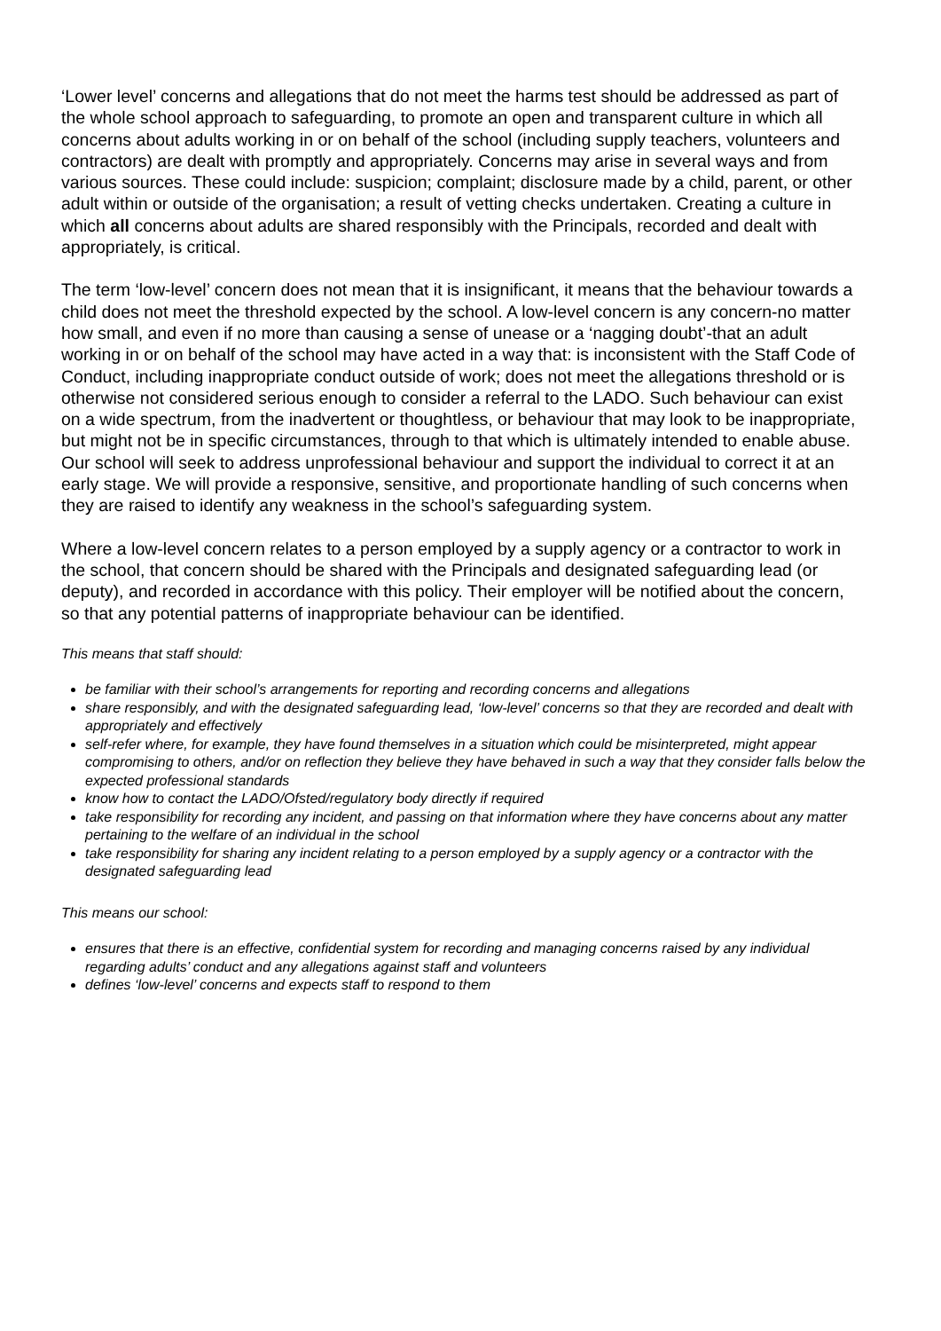‘Lower level’ concerns and allegations that do not meet the harms test should be addressed as part of the whole school approach to safeguarding, to promote an open and transparent culture in which all concerns about adults working in or on behalf of the school (including supply teachers, volunteers and contractors) are dealt with promptly and appropriately. Concerns may arise in several ways and from various sources. These could include: suspicion; complaint; disclosure made by a child, parent, or other adult within or outside of the organisation; a result of vetting checks undertaken. Creating a culture in which all concerns about adults are shared responsibly with the Principals, recorded and dealt with appropriately, is critical.
The term ‘low-level’ concern does not mean that it is insignificant, it means that the behaviour towards a child does not meet the threshold expected by the school. A low-level concern is any concern-no matter how small, and even if no more than causing a sense of unease or a ‘nagging doubt’-that an adult working in or on behalf of the school may have acted in a way that: is inconsistent with the Staff Code of Conduct, including inappropriate conduct outside of work; does not meet the allegations threshold or is otherwise not considered serious enough to consider a referral to the LADO. Such behaviour can exist on a wide spectrum, from the inadvertent or thoughtless, or behaviour that may look to be inappropriate, but might not be in specific circumstances, through to that which is ultimately intended to enable abuse. Our school will seek to address unprofessional behaviour and support the individual to correct it at an early stage. We will provide a responsive, sensitive, and proportionate handling of such concerns when they are raised to identify any weakness in the school’s safeguarding system.
Where a low-level concern relates to a person employed by a supply agency or a contractor to work in the school, that concern should be shared with the Principals and designated safeguarding lead (or deputy), and recorded in accordance with this policy. Their employer will be notified about the concern, so that any potential patterns of inappropriate behaviour can be identified.
This means that staff should:
be familiar with their school’s arrangements for reporting and recording concerns and allegations
share responsibly, and with the designated safeguarding lead, ‘low-level’ concerns so that they are recorded and dealt with appropriately and effectively
self-refer where, for example, they have found themselves in a situation which could be misinterpreted, might appear compromising to others, and/or on reflection they believe they have behaved in such a way that they consider falls below the expected professional standards
know how to contact the LADO/Ofsted/regulatory body directly if required
take responsibility for recording any incident, and passing on that information where they have concerns about any matter pertaining to the welfare of an individual in the school
take responsibility for sharing any incident relating to a person employed by a supply agency or a contractor with the designated safeguarding lead
This means our school:
ensures that there is an effective, confidential system for recording and managing concerns raised by any individual regarding adults’ conduct and any allegations against staff and volunteers
defines ‘low-level’ concerns and expects staff to respond to them